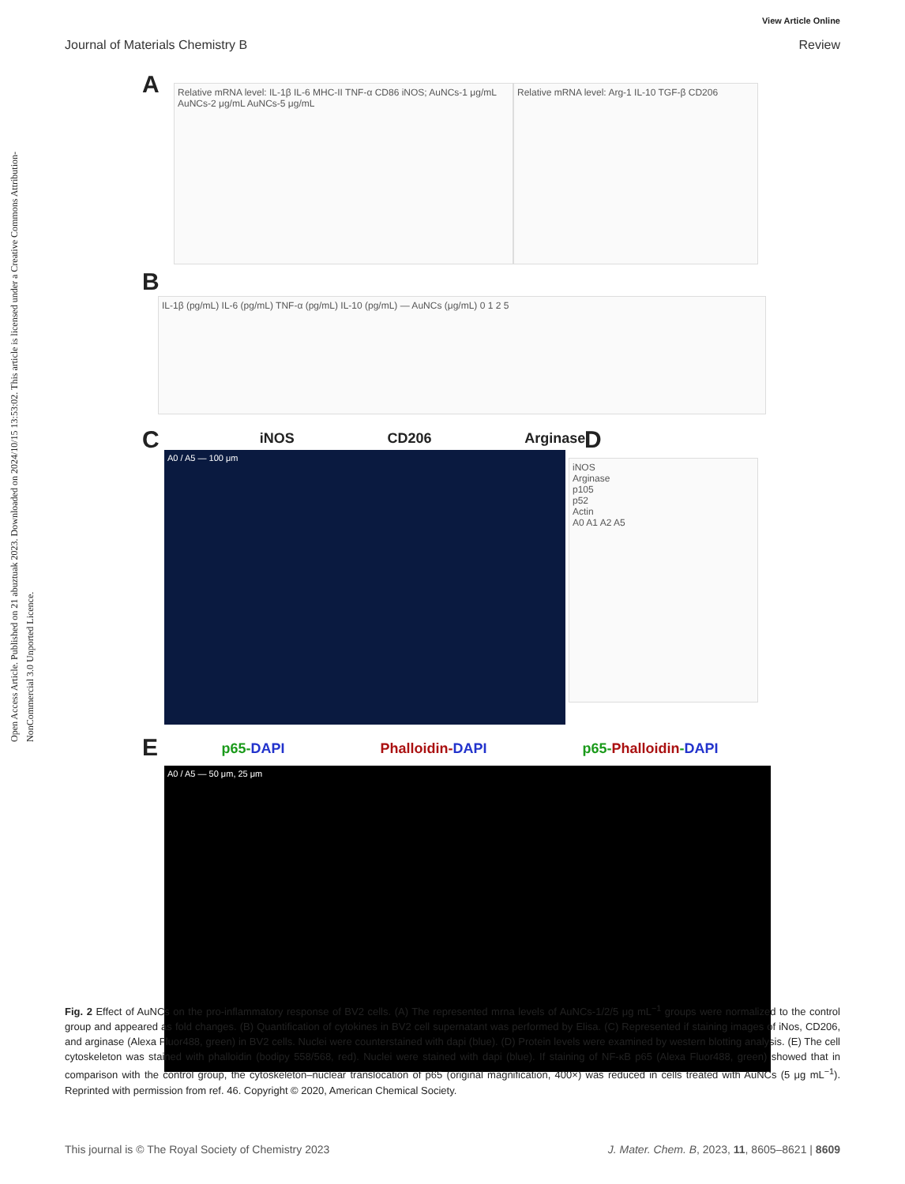Open Access Article. Published on 21 abuztuak 2023. Downloaded on 2024/10/15 13:53:02. This article is licensed under a Creative Commons Attribution-NonCommercial 3.0 Unported Licence.
View Article Online
Journal of Materials Chemistry B Review
A
Relative mRNA level: IL-1β IL-6 MHC-II TNF-α CD86 iNOS; AuNCs-1 μg/mL AuNCs-2 μg/mL AuNCs-5 μg/mL
Relative mRNA level: Arg-1 IL-10 TGF-β CD206
B
IL-1β (pg/mL) IL-6 (pg/mL) TNF-α (pg/mL) IL-10 (pg/mL) — AuNCs (μg/mL) 0 1 2 5
C iNOS CD206 Arginase
A0 / A5 — 100 μm
D
iNOS
Arginase
p105
p52
Actin
A0 A1 A2 A5
E p65-DAPI Phalloidin-DAPI p65-Phalloidin-DAPI
A0 / A5 — 50 μm, 25 μm
Fig. 2 Effect of AuNCs on the pro-inflammatory response of BV2 cells. (A) The represented mrna levels of AuNCs-1/2/5 μg mL<sup>−1</sup> groups were normalized to the control group and appeared as fold changes. (B) Quantification of cytokines in BV2 cell supernatant was performed by Elisa. (C) Represented if staining images of iNos, CD206, and arginase (Alexa Fluor488, green) in BV2 cells. Nuclei were counterstained with dapi (blue). (D) Protein levels were examined by western blotting analysis. (E) The cell cytoskeleton was stained with phalloidin (bodipy 558/568, red). Nuclei were stained with dapi (blue). If staining of NF-κB p65 (Alexa Fluor488, green) showed that in comparison with the control group, the cytoskeleton–nuclear translocation of p65 (original magnification, 400×) was reduced in cells treated with AuNCs (5 μg mL<sup>−1</sup>). Reprinted with permission from ref. 46. Copyright © 2020, American Chemical Society.
This journal is © The Royal Society of Chemistry 2023 J. Mater. Chem. B, 2023, 11, 8605–8621 | 8609